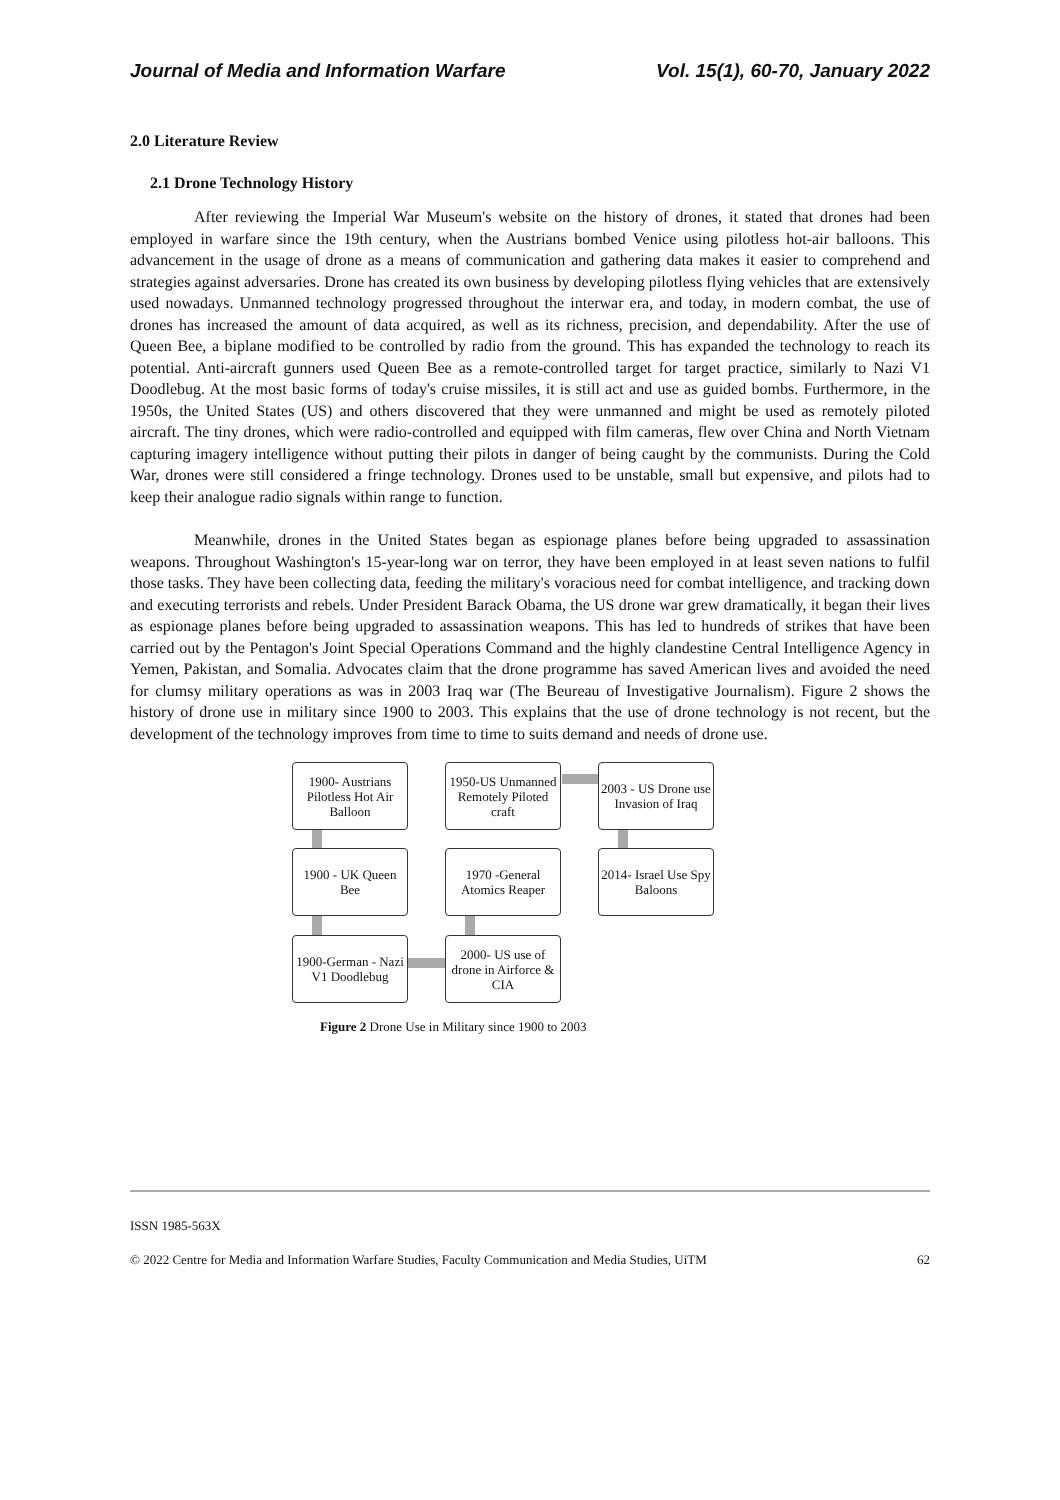Journal of Media and Information Warfare Vol. 15(1), 60-70, January 2022
2.0 Literature Review
2.1 Drone Technology History
After reviewing the Imperial War Museum's website on the history of drones, it stated that drones had been employed in warfare since the 19th century, when the Austrians bombed Venice using pilotless hot-air balloons. This advancement in the usage of drone as a means of communication and gathering data makes it easier to comprehend and strategies against adversaries. Drone has created its own business by developing pilotless flying vehicles that are extensively used nowadays. Unmanned technology progressed throughout the interwar era, and today, in modern combat, the use of drones has increased the amount of data acquired, as well as its richness, precision, and dependability. After the use of Queen Bee, a biplane modified to be controlled by radio from the ground. This has expanded the technology to reach its potential. Anti-aircraft gunners used Queen Bee as a remote-controlled target for target practice, similarly to Nazi V1 Doodlebug. At the most basic forms of today's cruise missiles, it is still act and use as guided bombs. Furthermore, in the 1950s, the United States (US) and others discovered that they were unmanned and might be used as remotely piloted aircraft. The tiny drones, which were radio-controlled and equipped with film cameras, flew over China and North Vietnam capturing imagery intelligence without putting their pilots in danger of being caught by the communists. During the Cold War, drones were still considered a fringe technology. Drones used to be unstable, small but expensive, and pilots had to keep their analogue radio signals within range to function.
Meanwhile, drones in the United States began as espionage planes before being upgraded to assassination weapons. Throughout Washington's 15-year-long war on terror, they have been employed in at least seven nations to fulfil those tasks. They have been collecting data, feeding the military's voracious need for combat intelligence, and tracking down and executing terrorists and rebels. Under President Barack Obama, the US drone war grew dramatically, it began their lives as espionage planes before being upgraded to assassination weapons. This has led to hundreds of strikes that have been carried out by the Pentagon's Joint Special Operations Command and the highly clandestine Central Intelligence Agency in Yemen, Pakistan, and Somalia. Advocates claim that the drone programme has saved American lives and avoided the need for clumsy military operations as was in 2003 Iraq war (The Beureau of Investigative Journalism). Figure 2 shows the history of drone use in military since 1900 to 2003. This explains that the use of drone technology is not recent, but the development of the technology improves from time to time to suits demand and needs of drone use.
1900- Austrians Pilotless Hot Air Balloon
1950-US Unmanned Remotely Piloted craft
2003 - US Drone use Invasion of Iraq
1900 - UK Queen Bee
1970 -General Atomics Reaper
2014- Israel Use Spy Baloons
1900-German - Nazi V1 Doodlebug
2000- US use of drone in Airforce & CIA
Figure 2 Drone Use in Military since 1900 to 2003
ISSN 1985-563X
© 2022 Centre for Media and Information Warfare Studies, Faculty Communication and Media Studies, UiTM 62